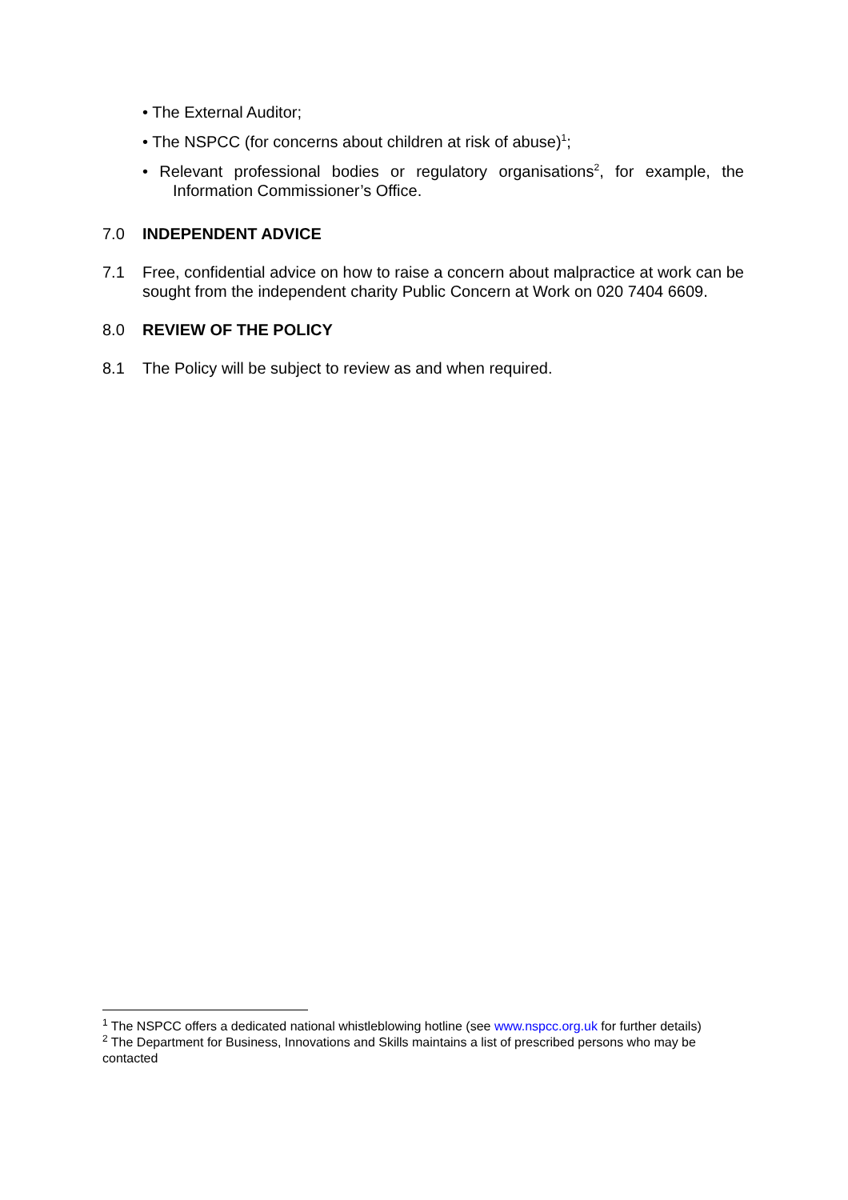• The External Auditor;
• The NSPCC (for concerns about children at risk of abuse)<sup>1</sup>;
• Relevant professional bodies or regulatory organisations<sup>2</sup>, for example, the Information Commissioner’s Office.
7.0 INDEPENDENT ADVICE
7.1 Free, confidential advice on how to raise a concern about malpractice at work can be sought from the independent charity Public Concern at Work on 020 7404 6609.
8.0 REVIEW OF THE POLICY
8.1 The Policy will be subject to review as and when required.
<sup>1</sup> The NSPCC offers a dedicated national whistleblowing hotline (see www.nspcc.org.uk for further details)
<sup>2</sup> The Department for Business, Innovations and Skills maintains a list of prescribed persons who may be contacted